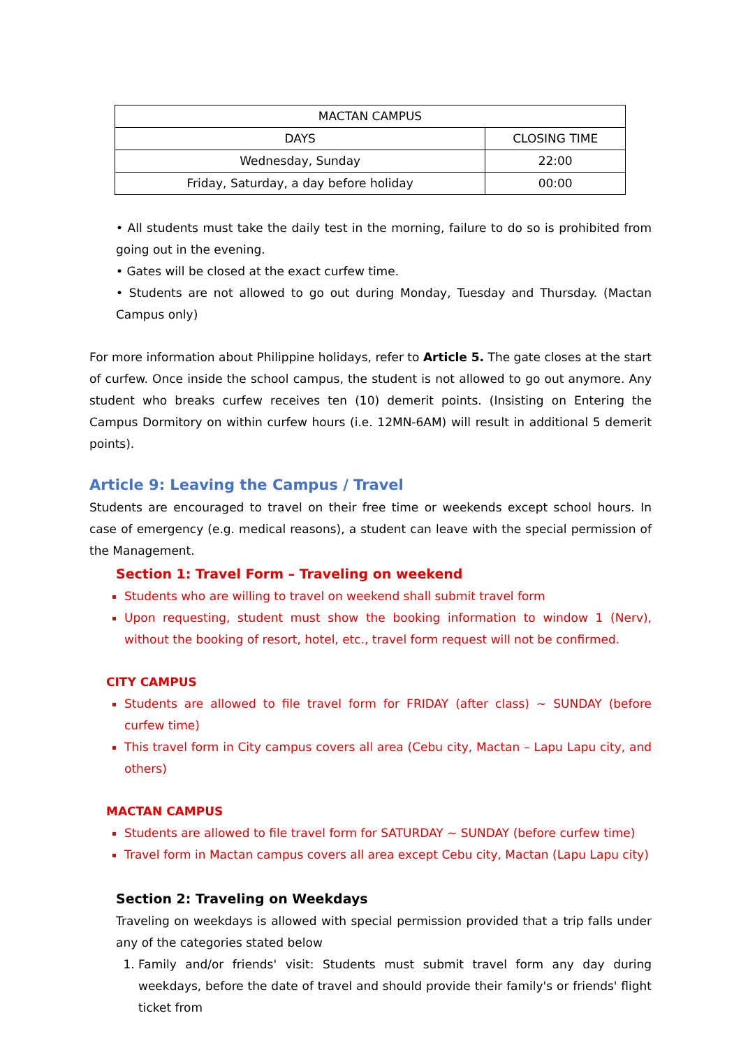| MACTAN CAMPUS | |
| --- | --- |
| DAYS | CLOSING TIME |
| Wednesday, Sunday | 22:00 |
| Friday, Saturday, a day before holiday | 00:00 |
• All students must take the daily test in the morning, failure to do so is prohibited from going out in the evening.
• Gates will be closed at the exact curfew time.
• Students are not allowed to go out during Monday, Tuesday and Thursday. (Mactan Campus only)
For more information about Philippine holidays, refer to Article 5. The gate closes at the start of curfew. Once inside the school campus, the student is not allowed to go out anymore. Any student who breaks curfew receives ten (10) demerit points. (Insisting on Entering the Campus Dormitory on within curfew hours (i.e. 12MN-6AM) will result in additional 5 demerit points).
Article 9: Leaving the Campus / Travel
Students are encouraged to travel on their free time or weekends except school hours. In case of emergency (e.g. medical reasons), a student can leave with the special permission of the Management.
Section 1: Travel Form – Traveling on weekend
Students who are willing to travel on weekend shall submit travel form
Upon requesting, student must show the booking information to window 1 (Nerv), without the booking of resort, hotel, etc., travel form request will not be confirmed.
CITY CAMPUS
Students are allowed to file travel form for FRIDAY (after class) ~ SUNDAY (before curfew time)
This travel form in City campus covers all area (Cebu city, Mactan – Lapu Lapu city, and others)
MACTAN CAMPUS
Students are allowed to file travel form for SATURDAY ~ SUNDAY (before curfew time)
Travel form in Mactan campus covers all area except Cebu city, Mactan (Lapu Lapu city)
Section 2: Traveling on Weekdays
Traveling on weekdays is allowed with special permission provided that a trip falls under any of the categories stated below
1. Family and/or friends' visit: Students must submit travel form any day during weekdays, before the date of travel and should provide their family's or friends' flight ticket from